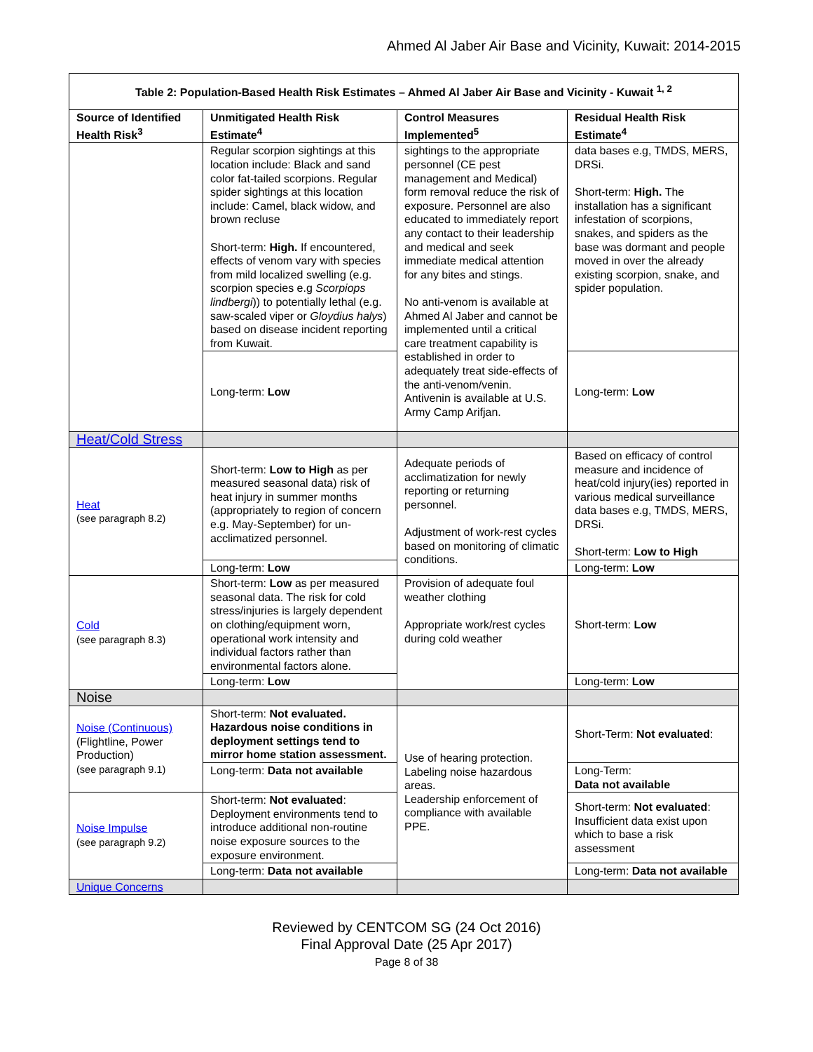Ahmed Al Jaber Air Base and Vicinity, Kuwait: 2014-2015
| Table 2: Population-Based Health Risk Estimates – Ahmed Al Jaber Air Base and Vicinity - Kuwait <sup>1, 2</sup> | | | |
| --- | --- | --- | --- |
| Source of Identified Health Risk<sup>3</sup> | Unmitigated Health Risk Estimate<sup>4</sup> | Control Measures Implemented<sup>5</sup> | Residual Health Risk Estimate<sup>4</sup> |
| | Regular scorpion sightings at this location include: Black and sand color fat-tailed scorpions. Regular spider sightings at this location include: Camel, black widow, and brown recluse Short-term: High. If encountered, effects of venom vary with species from mild localized swelling (e.g. scorpion species e.g Scorpiops lindbergi )) to potentially lethal (e.g. saw-scaled viper or Gloydius halys ) based on disease incident reporting from Kuwait. | sightings to the appropriate personnel (CE pest management and Medical) form removal reduce the risk of exposure. Personnel are also educated to immediately report any contact to their leadership and medical and seek immediate medical attention for any bites and stings. No anti-venom is available at Ahmed Al Jaber and cannot be implemented until a critical care treatment capability is established in order to adequately treat side-effects of the anti-venom/venin. Antivenin is available at U.S. Army Camp Arifjan. | data bases e.g, TMDS, MERS, DRSi. Short-term: High. The installation has a significant infestation of scorpions, snakes, and spiders as the base was dormant and people moved in over the already existing scorpion, snake, and spider population. |
| | Long-term: Low | | Long-term: Low |
| Heat/Cold Stress | | | |
| Heat (see paragraph 8.2) | Short-term: Low to High as per measured seasonal data) risk of heat injury in summer months (appropriately to region of concern e.g. May-September) for un-acclimatized personnel. | Adequate periods of acclimatization for newly reporting or returning personnel. Adjustment of work-rest cycles based on monitoring of climatic conditions. | Based on efficacy of control measure and incidence of heat/cold injury(ies) reported in various medical surveillance data bases e.g, TMDS, MERS, DRSi. Short-term: Low to High |
| | Long-term: Low | | Long-term: Low |
| Cold (see paragraph 8.3) | Short-term: Low as per measured seasonal data. The risk for cold stress/injuries is largely dependent on clothing/equipment worn, operational work intensity and individual factors rather than environmental factors alone. | Provision of adequate foul weather clothing Appropriate work/rest cycles during cold weather | Short-term: Low |
| | Long-term: Low | | Long-term: Low |
| Noise | | | |
| Noise (Continuous) (Flightline, Power Production) (see paragraph 9.1) | Short-term: Not evaluated. Hazardous noise conditions in deployment settings tend to mirror home station assessment. | Use of hearing protection. Labeling noise hazardous areas. Leadership enforcement of compliance with available PPE. | Short-Term: Not evaluated : |
| | Long-term: Data not available | | Long-Term: Data not available |
| Noise Impulse (see paragraph 9.2) | Short-term: Not evaluated : Deployment environments tend to introduce additional non-routine noise exposure sources to the exposure environment. | | Short-term: Not evaluated : Insufficient data exist upon which to base a risk assessment |
| | Long-term: Data not available | | Long-term: Data not available |
| Unique Concerns | | | |
Reviewed by CENTCOM SG (24 Oct 2016)
Final Approval Date (25 Apr 2017)
Page 8 of 38